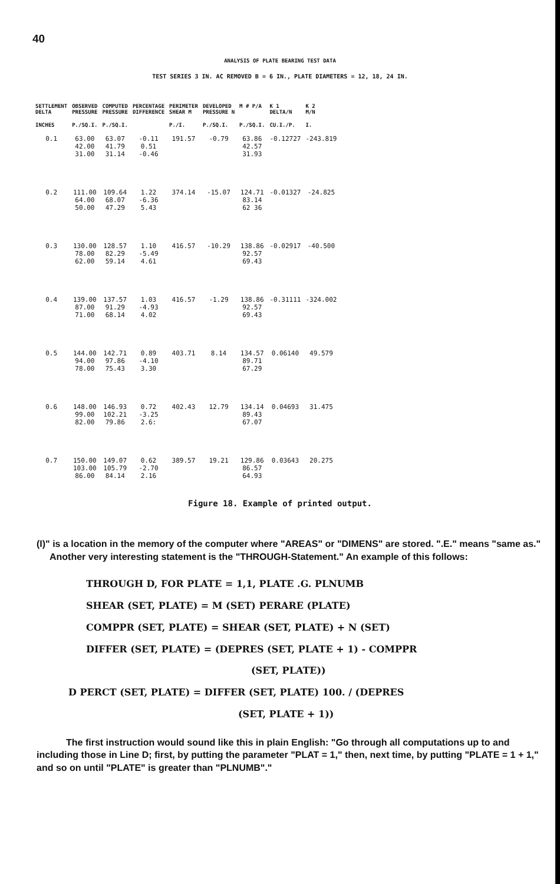40
ANALYSIS OF PLATE BEARING TEST DATA
TEST SERIES 3 IN. AC REMOVED B = 6 IN., PLATE DIAMETERS = 12, 18, 24 IN.
| SETTLEMENT DELTA | OBSERVED PRESSURE | COMPUTED PRESSURE | PERCENTAGE DIFFERENCE | PERIMETER SHEAR M | DEVELOPED PRESSURE N | M # P/A | K 1 DELTA/N | K 2 M/N |
| --- | --- | --- | --- | --- | --- | --- | --- | --- |
| INCHES | P./SQ.I. | P./SQ.I. | | P./I. | P./SQ.I. | P./SQ.I. | CU.I./P. | I. |
| 0.1 | 63.00 42.00 31.00 | 63.07 41.79 31.14 | -0.11 0.51 -0.46 | 191.57 | -0.79 | 63.86 42.57 31.93 | -0.12727 | -243.819 |
| 0.2 | 111.00 64.00 50.00 | 109.64 68.07 47.29 | 1.22 -6.36 5.43 | 374.14 | -15.07 | 124.71 83.14 62 36 | -0.01327 | -24.825 |
| 0.3 | 130.00 78.00 62.00 | 128.57 82.29 59.14 | 1.10 -5.49 4.61 | 416.57 | -10.29 | 138.86 92.57 69.43 | -0.02917 | -40.500 |
| 0.4 | 139.00 87.00 71.00 | 137.57 91.29 68.14 | 1.03 -4.93 4.02 | 416.57 | -1.29 | 138.86 92.57 69.43 | -0.31111 | -324.002 |
| 0.5 | 144.00 94.00 78.00 | 142.71 97.86 75.43 | 0.89 -4.10 3.30 | 403.71 | 8.14 | 134.57 89.71 67.29 | 0.06140 | 49.579 |
| 0.6 | 148.00 99.00 82.00 | 146.93 102.21 79.86 | 0.72 -3.25 2.6: | 402.43 | 12.79 | 134.14 89.43 67.07 | 0.04693 | 31.475 |
| 0.7 | 150.00 103.00 86.00 | 149.07 105.79 84.14 | 0.62 -2.70 2.16 | 389.57 | 19.21 | 129.86 86.57 64.93 | 0.03643 | 20.275 |
Figure 18. Example of printed output.
(I)" is a location in the memory of the computer where "AREAS" or "DIMENS" are stored. ".E." means "same as."
Another very interesting statement is the "THROUGH-Statement." An example of this follows:
THROUGH D, FOR PLATE = 1,1, PLATE .G. PLNUMB
SHEAR (SET, PLATE) = M (SET) PERARE (PLATE)
COMPPR (SET, PLATE) = SHEAR (SET, PLATE) + N (SET)
DIFFER (SET, PLATE) = (DEPRES (SET, PLATE + 1) - COMPPR
(SET, PLATE))
D PERCT (SET, PLATE) = DIFFER (SET, PLATE) 100. / (DEPRES
(SET, PLATE + 1))
The first instruction would sound like this in plain English: "Go through all computations up to and including those in Line D; first, by putting the parameter "PLAT = 1," then, next time, by putting "PLATE = 1 + 1," and so on until "PLATE" is greater than "PLNUMB"."